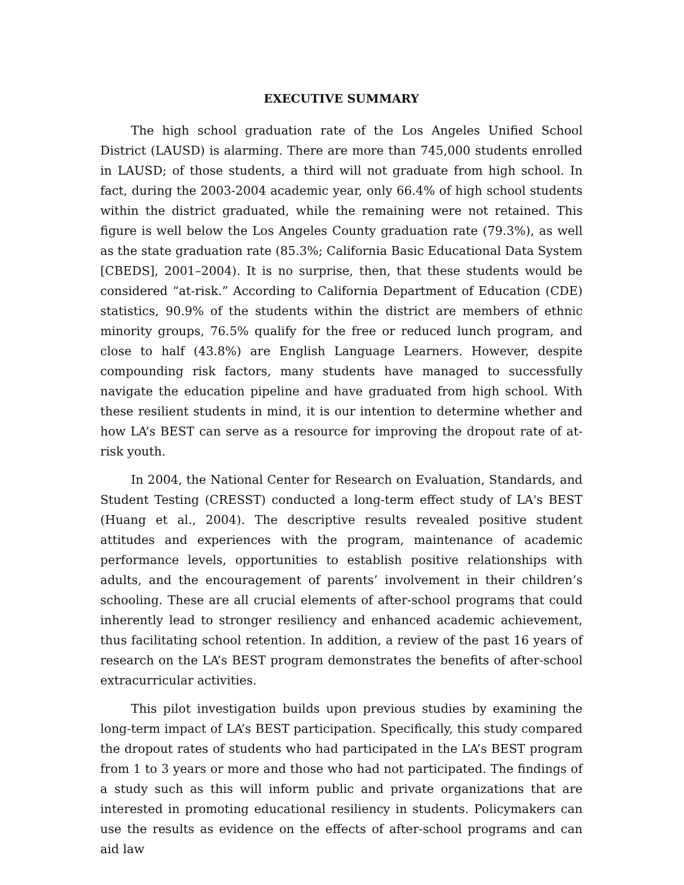EXECUTIVE SUMMARY
The high school graduation rate of the Los Angeles Unified School District (LAUSD) is alarming. There are more than 745,000 students enrolled in LAUSD; of those students, a third will not graduate from high school. In fact, during the 2003-2004 academic year, only 66.4% of high school students within the district graduated, while the remaining were not retained. This figure is well below the Los Angeles County graduation rate (79.3%), as well as the state graduation rate (85.3%; California Basic Educational Data System [CBEDS], 2001–2004). It is no surprise, then, that these students would be considered “at-risk.” According to California Department of Education (CDE) statistics, 90.9% of the students within the district are members of ethnic minority groups, 76.5% qualify for the free or reduced lunch program, and close to half (43.8%) are English Language Learners. However, despite compounding risk factors, many students have managed to successfully navigate the education pipeline and have graduated from high school. With these resilient students in mind, it is our intention to determine whether and how LA’s BEST can serve as a resource for improving the dropout rate of at-risk youth.
In 2004, the National Center for Research on Evaluation, Standards, and Student Testing (CRESST) conducted a long-term effect study of LA's BEST (Huang et al., 2004). The descriptive results revealed positive student attitudes and experiences with the program, maintenance of academic performance levels, opportunities to establish positive relationships with adults, and the encouragement of parents’ involvement in their children’s schooling. These are all crucial elements of after-school programs that could inherently lead to stronger resiliency and enhanced academic achievement, thus facilitating school retention. In addition, a review of the past 16 years of research on the LA’s BEST program demonstrates the benefits of after-school extracurricular activities.
This pilot investigation builds upon previous studies by examining the long-term impact of LA’s BEST participation. Specifically, this study compared the dropout rates of students who had participated in the LA’s BEST program from 1 to 3 years or more and those who had not participated. The findings of a study such as this will inform public and private organizations that are interested in promoting educational resiliency in students. Policymakers can use the results as evidence on the effects of after-school programs and can aid law